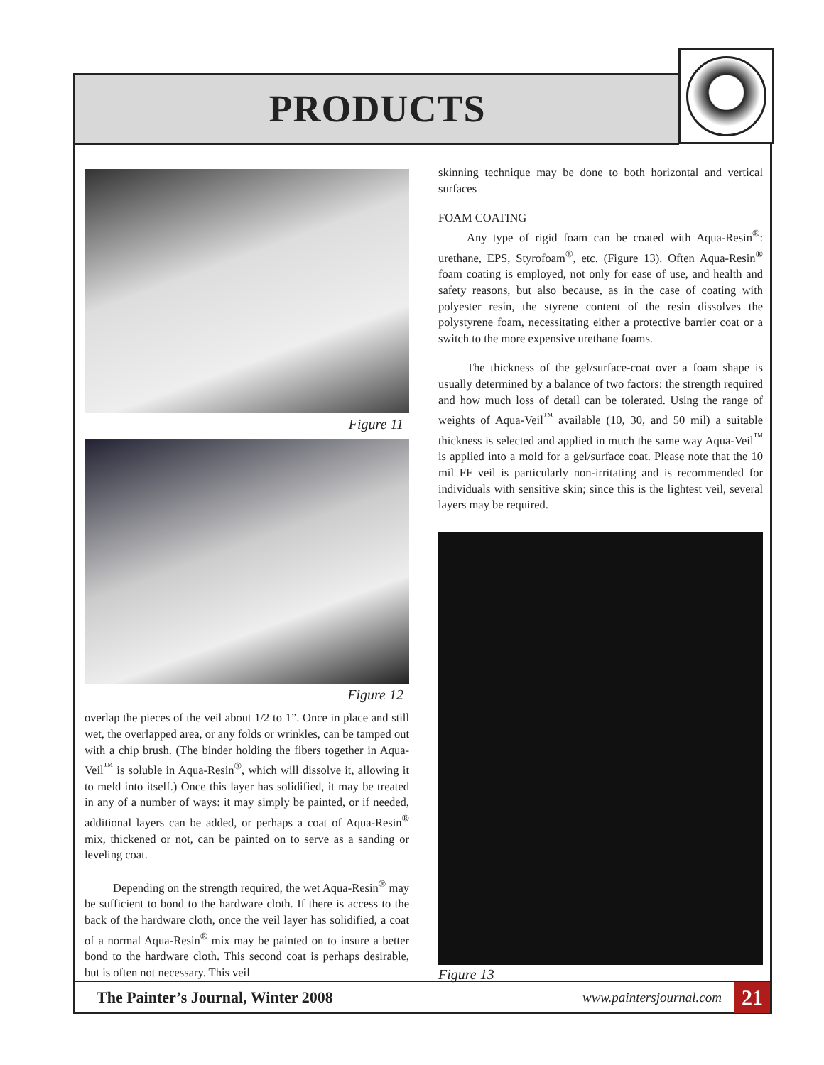PRODUCTS
Figure 11
Figure 12
overlap the pieces of the veil about 1/2 to 1”. Once in place and still wet, the overlapped area, or any folds or wrinkles, can be tamped out with a chip brush. (The binder holding the fibers together in Aqua-Veil<sup>™</sup> is soluble in Aqua-Resin<sup>®</sup>, which will dissolve it, allowing it to meld into itself.) Once this layer has solidified, it may be treated in any of a number of ways: it may simply be painted, or if needed, additional layers can be added, or perhaps a coat of Aqua-Resin<sup>®</sup> mix, thickened or not, can be painted on to serve as a sanding or leveling coat.
Depending on the strength required, the wet Aqua-Resin<sup>®</sup> may be sufficient to bond to the hardware cloth. If there is access to the back of the hardware cloth, once the veil layer has solidified, a coat of a normal Aqua-Resin<sup>®</sup> mix may be painted on to insure a better bond to the hardware cloth. This second coat is perhaps desirable, but is often not necessary. This veil
skinning technique may be done to both horizontal and vertical surfaces
FOAM COATING
Any type of rigid foam can be coated with Aqua-Resin<sup>®</sup>: urethane, EPS, Styrofoam<sup>®</sup>, etc. (Figure 13). Often Aqua-Resin<sup>®</sup> foam coating is employed, not only for ease of use, and health and safety reasons, but also because, as in the case of coating with polyester resin, the styrene content of the resin dissolves the polystyrene foam, necessitating either a protective barrier coat or a switch to the more expensive urethane foams.
The thickness of the gel/surface-coat over a foam shape is usually determined by a balance of two factors: the strength required and how much loss of detail can be tolerated. Using the range of weights of Aqua-Veil<sup>™</sup> available (10, 30, and 50 mil) a suitable thickness is selected and applied in much the same way Aqua-Veil<sup>™</sup> is applied into a mold for a gel/surface coat. Please note that the 10 mil FF veil is particularly non-irritating and is recommended for individuals with sensitive skin; since this is the lightest veil, several layers may be required.
Figure 13
The Painter’s Journal, Winter 2008
www.paintersjournal.com
21